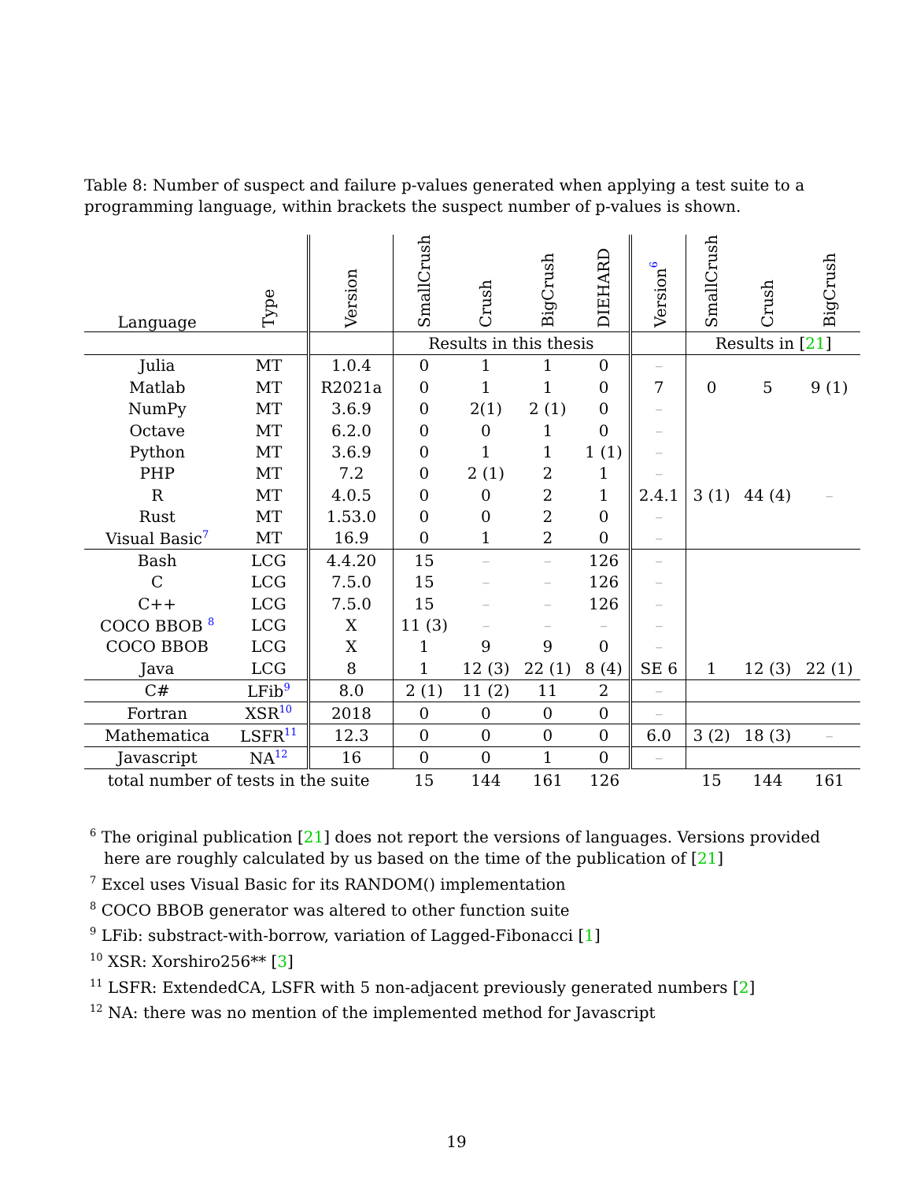Table 8: Number of suspect and failure p-values generated when applying a test suite to a programming language, within brackets the suspect number of p-values is shown.
| Language | Type | Version | SmallCrush | Crush | BigCrush | DIEHARD | Version<sup>6</sup> | SmallCrush | Crush | BigCrush |
| --- | --- | --- | --- | --- | --- | --- | --- | --- | --- | --- |
| | | | Results in this thesis | | | | | Results in [ 21 ] | | |
| Julia | MT | 1.0.4 | 0 | 1 | 1 | 0 | – | | | |
| Matlab | MT | R2021a | 0 | 1 | 1 | 0 | 7 | 0 | 5 | 9 (1) |
| NumPy | MT | 3.6.9 | 0 | 2(1) | 2 (1) | 0 | – | | | |
| Octave | MT | 6.2.0 | 0 | 0 | 1 | 0 | – | | | |
| Python | MT | 3.6.9 | 0 | 1 | 1 | 1 (1) | – | | | |
| PHP | MT | 7.2 | 0 | 2 (1) | 2 | 1 | – | | | |
| R | MT | 4.0.5 | 0 | 0 | 2 | 1 | 2.4.1 | 3 (1) | 44 (4) | – |
| Rust | MT | 1.53.0 | 0 | 0 | 2 | 0 | – | | | |
| Visual Basic<sup>7</sup> | MT | 16.9 | 0 | 1 | 2 | 0 | – | | | |
| Bash | LCG | 4.4.20 | 15 | – | – | 126 | – | | | |
| C | LCG | 7.5.0 | 15 | – | – | 126 | – | | | |
| C++ | LCG | 7.5.0 | 15 | – | – | 126 | – | | | |
| COCO BBOB <sup>8</sup> | LCG | X | 11 (3) | – | – | – | – | | | |
| COCO BBOB | LCG | X | 1 | 9 | 9 | 0 | – | | | |
| Java | LCG | 8 | 1 | 12 (3) | 22 (1) | 8 (4) | SE 6 | 1 | 12 (3) | 22 (1) |
| C# | LFib<sup>9</sup> | 8.0 | 2 (1) | 11 (2) | 11 | 2 | – | | | |
| Fortran | XSR<sup>10</sup> | 2018 | 0 | 0 | 0 | 0 | – | | | |
| Mathematica | LSFR<sup>11</sup> | 12.3 | 0 | 0 | 0 | 0 | 6.0 | 3 (2) | 18 (3) | – |
| Javascript | NA<sup>12</sup> | 16 | 0 | 0 | 1 | 0 | – | | | |
| total number of tests in the suite | | | 15 | 144 | 161 | 126 | | 15 | 144 | 161 |
<sup>6</sup> The original publication [21] does not report the versions of languages. Versions provided here are roughly calculated by us based on the time of the publication of [21]
<sup>7</sup> Excel uses Visual Basic for its RANDOM() implementation
<sup>8</sup> COCO BBOB generator was altered to other function suite
<sup>9</sup> LFib: substract-with-borrow, variation of Lagged-Fibonacci [1]
<sup>10</sup> XSR: Xorshiro256** [3]
<sup>11</sup> LSFR: ExtendedCA, LSFR with 5 non-adjacent previously generated numbers [2]
<sup>12</sup> NA: there was no mention of the implemented method for Javascript
19